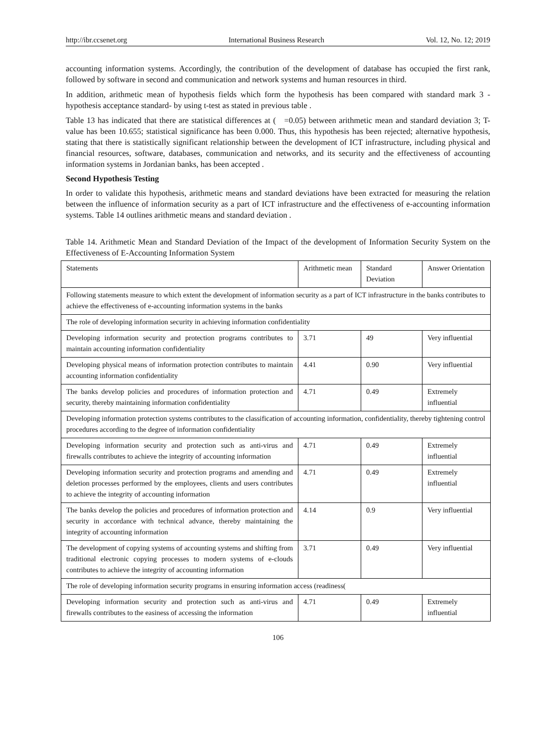http://ibr.ccsenet.org International Business Research Vol. 12, No. 12; 2019
accounting information systems. Accordingly, the contribution of the development of database has occupied the first rank, followed by software in second and communication and network systems and human resources in third.
In addition, arithmetic mean of hypothesis fields which form the hypothesis has been compared with standard mark 3 - hypothesis acceptance standard- by using t-test as stated in previous table .
Table 13 has indicated that there are statistical differences at ( =0.05) between arithmetic mean and standard deviation 3; T-value has been 10.655; statistical significance has been 0.000. Thus, this hypothesis has been rejected; alternative hypothesis, stating that there is statistically significant relationship between the development of ICT infrastructure, including physical and financial resources, software, databases, communication and networks, and its security and the effectiveness of accounting information systems in Jordanian banks, has been accepted .
Second Hypothesis Testing
In order to validate this hypothesis, arithmetic means and standard deviations have been extracted for measuring the relation between the influence of information security as a part of ICT infrastructure and the effectiveness of e-accounting information systems. Table 14 outlines arithmetic means and standard deviation .
Table 14. Arithmetic Mean and Standard Deviation of the Impact of the development of Information Security System on the Effectiveness of E-Accounting Information System
| Statements | Arithmetic mean | Standard Deviation | Answer Orientation |
| Following statements measure to which extent the development of information security as a part of ICT infrastructure in the banks contributes to achieve the effectiveness of e-accounting information systems in the banks | | | |
| The role of developing information security in achieving information confidentiality | | | |
| Developing information security and protection programs contributes to maintain accounting information confidentiality | 3.71 | 49 | Very influential |
| Developing physical means of information protection contributes to maintain accounting information confidentiality | 4.41 | 0.90 | Very influential |
| The banks develop policies and procedures of information protection and security, thereby maintaining information confidentiality | 4.71 | 0.49 | Extremely influential |
| Developing information protection systems contributes to the classification of accounting information, confidentiality, thereby tightening control procedures according to the degree of information confidentiality | | | |
| Developing information security and protection such as anti-virus and firewalls contributes to achieve the integrity of accounting information | 4.71 | 0.49 | Extremely influential |
| Developing information security and protection programs and amending and deletion processes performed by the employees, clients and users contributes to achieve the integrity of accounting information | 4.71 | 0.49 | Extremely influential |
| The banks develop the policies and procedures of information protection and security in accordance with technical advance, thereby maintaining the integrity of accounting information | 4.14 | 0.9 | Very influential |
| The development of copying systems of accounting systems and shifting from traditional electronic copying processes to modern systems of e-clouds contributes to achieve the integrity of accounting information | 3.71 | 0.49 | Very influential |
| The role of developing information security programs in ensuring information access (readiness( | | | |
| Developing information security and protection such as anti-virus and firewalls contributes to the easiness of accessing the information | 4.71 | 0.49 | Extremely influential |
106